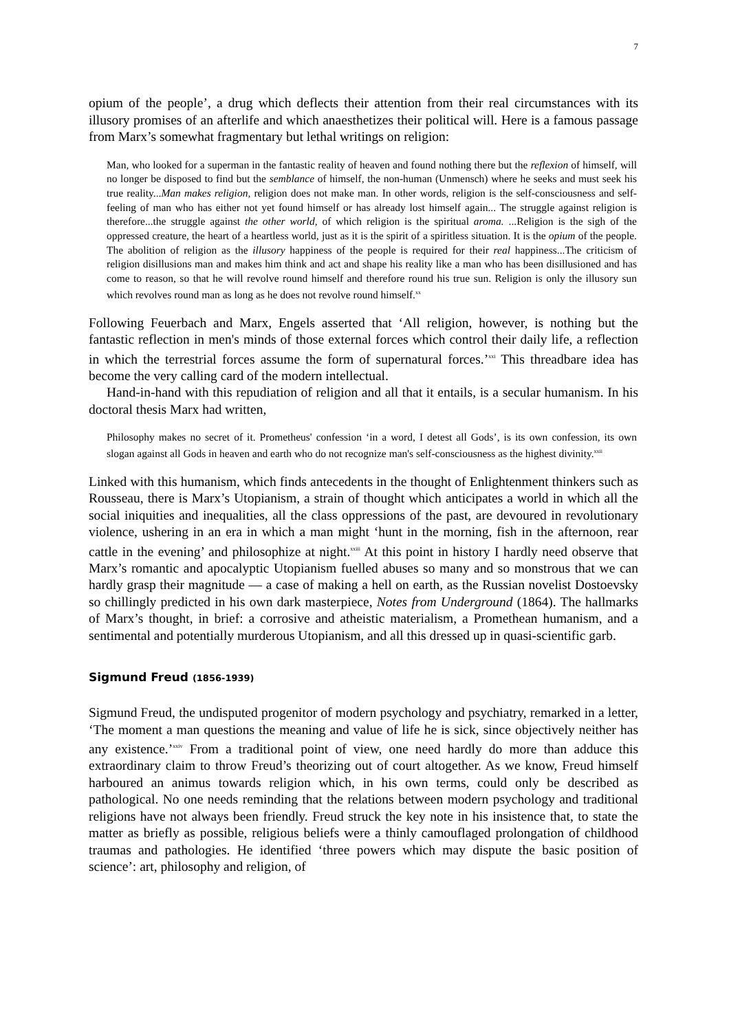7
opium of the people’, a drug which deflects their attention from their real circumstances with its illusory promises of an afterlife and which anaesthetizes their political will. Here is a famous passage from Marx’s somewhat fragmentary but lethal writings on religion:
Man, who looked for a superman in the fantastic reality of heaven and found nothing there but the reflexion of himself, will no longer be disposed to find but the semblance of himself, the non-human (Unmensch) where he seeks and must seek his true reality...Man makes religion, religion does not make man. In other words, religion is the self-consciousness and self-feeling of man who has either not yet found himself or has already lost himself again... The struggle against religion is therefore...the struggle against the other world, of which religion is the spiritual aroma. ...Religion is the sigh of the oppressed creature, the heart of a heartless world, just as it is the spirit of a spiritless situation. It is the opium of the people. The abolition of religion as the illusory happiness of the people is required for their real happiness...The criticism of religion disillusions man and makes him think and act and shape his reality like a man who has been disillusioned and has come to reason, so that he will revolve round himself and therefore round his true sun. Religion is only the illusory sun which revolves round man as long as he does not revolve round himself.<sup>xx</sup>
Following Feuerbach and Marx, Engels asserted that ‘All religion, however, is nothing but the fantastic reflection in men's minds of those external forces which control their daily life, a reflection in which the terrestrial forces assume the form of supernatural forces.’<sup>xxi</sup> This threadbare idea has become the very calling card of the modern intellectual.
Hand-in-hand with this repudiation of religion and all that it entails, is a secular humanism. In his doctoral thesis Marx had written,
Philosophy makes no secret of it. Prometheus' confession ‘in a word, I detest all Gods’, is its own confession, its own slogan against all Gods in heaven and earth who do not recognize man's self-consciousness as the highest divinity.<sup>xxii</sup>
Linked with this humanism, which finds antecedents in the thought of Enlightenment thinkers such as Rousseau, there is Marx’s Utopianism, a strain of thought which anticipates a world in which all the social iniquities and inequalities, all the class oppressions of the past, are devoured in revolutionary violence, ushering in an era in which a man might ‘hunt in the morning, fish in the afternoon, rear cattle in the evening’ and philosophize at night.<sup>xxiii</sup> At this point in history I hardly need observe that Marx’s romantic and apocalyptic Utopianism fuelled abuses so many and so monstrous that we can hardly grasp their magnitude — a case of making a hell on earth, as the Russian novelist Dostoevsky so chillingly predicted in his own dark masterpiece, Notes from Underground (1864). The hallmarks of Marx’s thought, in brief: a corrosive and atheistic materialism, a Promethean humanism, and a sentimental and potentially murderous Utopianism, and all this dressed up in quasi-scientific garb.
Sigmund Freud (1856-1939)
Sigmund Freud, the undisputed progenitor of modern psychology and psychiatry, remarked in a letter, ‘The moment a man questions the meaning and value of life he is sick, since objectively neither has any existence.’<sup>xxiv</sup> From a traditional point of view, one need hardly do more than adduce this extraordinary claim to throw Freud’s theorizing out of court altogether. As we know, Freud himself harboured an animus towards religion which, in his own terms, could only be described as pathological. No one needs reminding that the relations between modern psychology and traditional religions have not always been friendly. Freud struck the key note in his insistence that, to state the matter as briefly as possible, religious beliefs were a thinly camouflaged prolongation of childhood traumas and pathologies. He identified ‘three powers which may dispute the basic position of science’: art, philosophy and religion, of